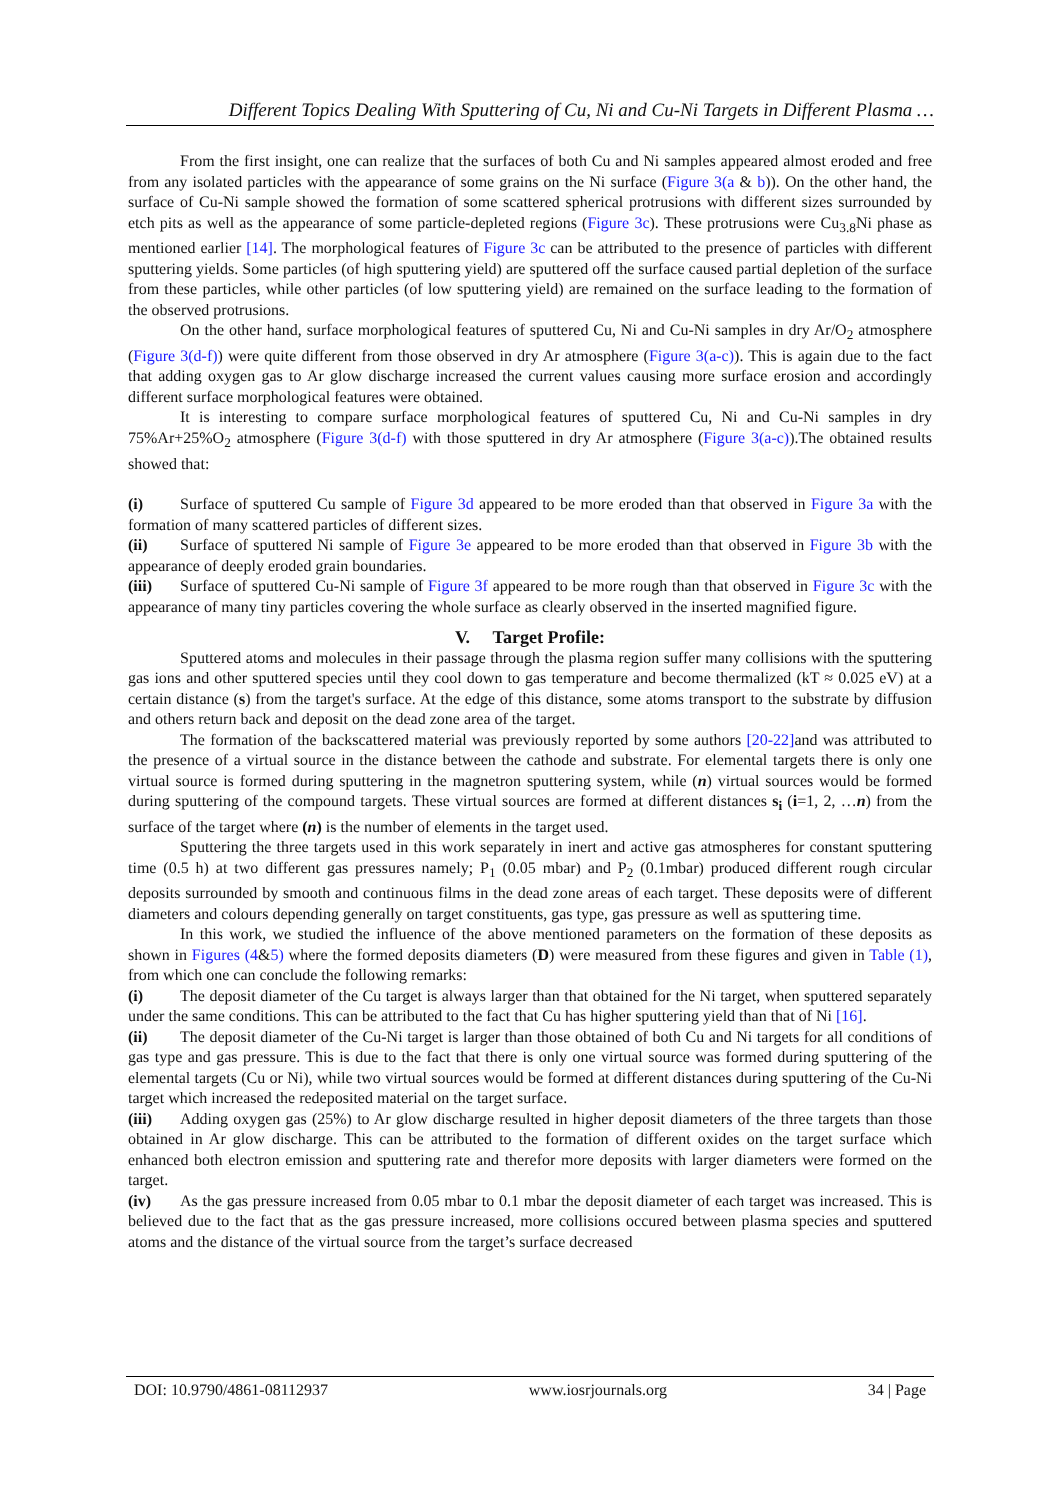Different Topics Dealing With Sputtering of Cu, Ni and Cu-Ni Targets in Different Plasma …
From the first insight, one can realize that the surfaces of both Cu and Ni samples appeared almost eroded and free from any isolated particles with the appearance of some grains on the Ni surface (Figure 3(a & b)). On the other hand, the surface of Cu-Ni sample showed the formation of some scattered spherical protrusions with different sizes surrounded by etch pits as well as the appearance of some particle-depleted regions (Figure 3c). These protrusions were Cu<sub>3.8</sub>Ni phase as mentioned earlier [14]. The morphological features of Figure 3c can be attributed to the presence of particles with different sputtering yields. Some particles (of high sputtering yield) are sputtered off the surface caused partial depletion of the surface from these particles, while other particles (of low sputtering yield) are remained on the surface leading to the formation of the observed protrusions.
On the other hand, surface morphological features of sputtered Cu, Ni and Cu-Ni samples in dry Ar/O<sub>2</sub> atmosphere (Figure 3(d-f)) were quite different from those observed in dry Ar atmosphere (Figure 3(a-c)). This is again due to the fact that adding oxygen gas to Ar glow discharge increased the current values causing more surface erosion and accordingly different surface morphological features were obtained.
It is interesting to compare surface morphological features of sputtered Cu, Ni and Cu-Ni samples in dry 75%Ar+25%O<sub>2</sub> atmosphere (Figure 3(d-f) with those sputtered in dry Ar atmosphere (Figure 3(a-c)).The obtained results showed that:
(i) Surface of sputtered Cu sample of Figure 3d appeared to be more eroded than that observed in Figure 3a with the formation of many scattered particles of different sizes.
(ii) Surface of sputtered Ni sample of Figure 3e appeared to be more eroded than that observed in Figure 3b with the appearance of deeply eroded grain boundaries.
(iii) Surface of sputtered Cu-Ni sample of Figure 3f appeared to be more rough than that observed in Figure 3c with the appearance of many tiny particles covering the whole surface as clearly observed in the inserted magnified figure.
V. Target Profile:
Sputtered atoms and molecules in their passage through the plasma region suffer many collisions with the sputtering gas ions and other sputtered species until they cool down to gas temperature and become thermalized (kT ≈ 0.025 eV) at a certain distance (s) from the target's surface. At the edge of this distance, some atoms transport to the substrate by diffusion and others return back and deposit on the dead zone area of the target.
The formation of the backscattered material was previously reported by some authors [20-22] and was attributed to the presence of a virtual source in the distance between the cathode and substrate. For elemental targets there is only one virtual source is formed during sputtering in the magnetron sputtering system, while (n) virtual sources would be formed during sputtering of the compound targets. These virtual sources are formed at different distances s<sub>i</sub> (i=1, 2, …n) from the surface of the target where (n) is the number of elements in the target used.
Sputtering the three targets used in this work separately in inert and active gas atmospheres for constant sputtering time (0.5 h) at two different gas pressures namely; P<sub>1</sub> (0.05 mbar) and P<sub>2</sub> (0.1mbar) produced different rough circular deposits surrounded by smooth and continuous films in the dead zone areas of each target. These deposits were of different diameters and colours depending generally on target constituents, gas type, gas pressure as well as sputtering time.
In this work, we studied the influence of the above mentioned parameters on the formation of these deposits as shown in Figures (4&5) where the formed deposits diameters (D) were measured from these figures and given in Table (1), from which one can conclude the following remarks:
(i) The deposit diameter of the Cu target is always larger than that obtained for the Ni target, when sputtered separately under the same conditions. This can be attributed to the fact that Cu has higher sputtering yield than that of Ni [16].
(ii) The deposit diameter of the Cu-Ni target is larger than those obtained of both Cu and Ni targets for all conditions of gas type and gas pressure. This is due to the fact that there is only one virtual source was formed during sputtering of the elemental targets (Cu or Ni), while two virtual sources would be formed at different distances during sputtering of the Cu-Ni target which increased the redeposited material on the target surface.
(iii) Adding oxygen gas (25%) to Ar glow discharge resulted in higher deposit diameters of the three targets than those obtained in Ar glow discharge. This can be attributed to the formation of different oxides on the target surface which enhanced both electron emission and sputtering rate and therefor more deposits with larger diameters were formed on the target.
(iv) As the gas pressure increased from 0.05 mbar to 0.1 mbar the deposit diameter of each target was increased. This is believed due to the fact that as the gas pressure increased, more collisions occured between plasma species and sputtered atoms and the distance of the virtual source from the target’s surface decreased
DOI: 10.9790/4861-08112937 www.iosrjournals.org 34 | Page